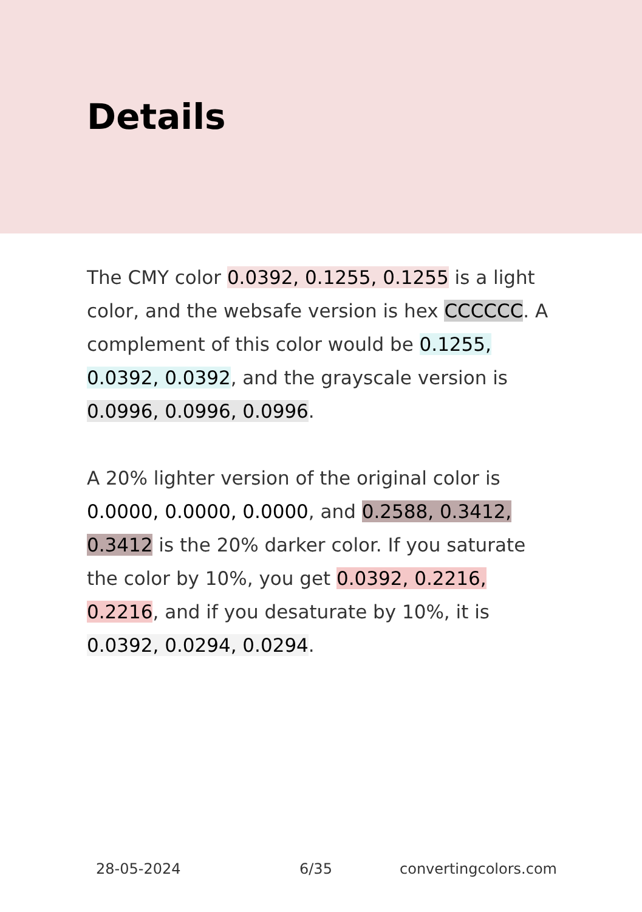Details
The CMY color 0.0392, 0.1255, 0.1255 is a light color, and the websafe version is hex CCCCCC. A complement of this color would be 0.1255, 0.0392, 0.0392, and the grayscale version is 0.0996, 0.0996, 0.0996.
A 20% lighter version of the original color is 0.0000, 0.0000, 0.0000, and 0.2588, 0.3412, 0.3412 is the 20% darker color. If you saturate the color by 10%, you get 0.0392, 0.2216, 0.2216, and if you desaturate by 10%, it is 0.0392, 0.0294, 0.0294.
28-05-2024 6/35 convertingcolors.com